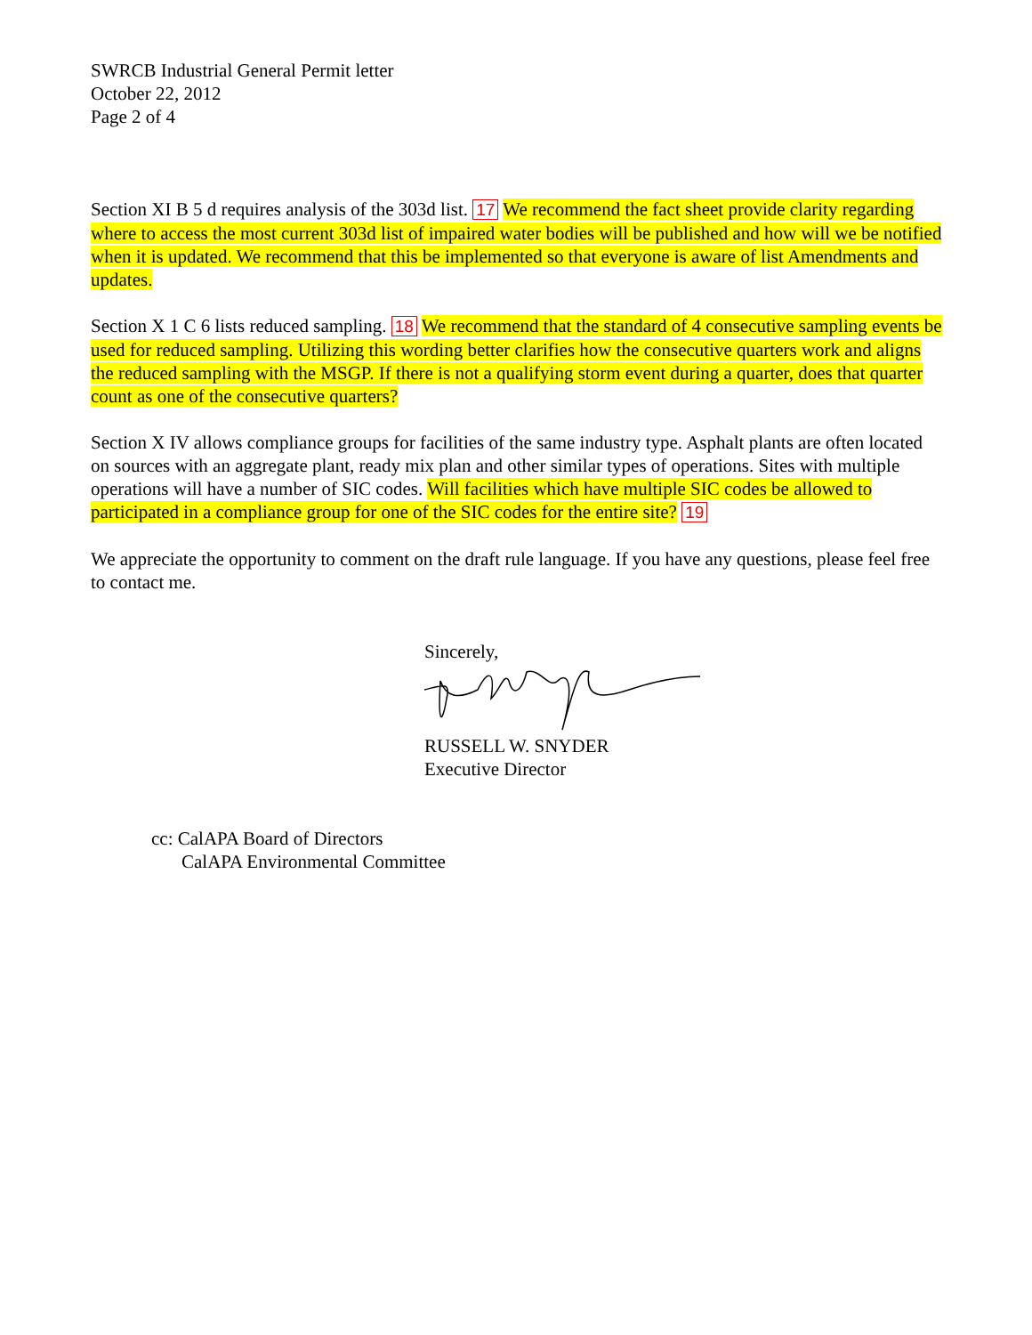SWRCB Industrial General Permit letter
October 22, 2012
Page 2 of 4
Section XI B 5 d requires analysis of the 303d list. 17 We recommend the fact sheet provide clarity regarding where to access the most current 303d list of impaired water bodies will be published and how will we be notified when it is updated. We recommend that this be implemented so that everyone is aware of list Amendments and updates.
Section X 1 C 6 lists reduced sampling. 18 We recommend that the standard of 4 consecutive sampling events be used for reduced sampling. Utilizing this wording better clarifies how the consecutive quarters work and aligns the reduced sampling with the MSGP. If there is not a qualifying storm event during a quarter, does that quarter count as one of the consecutive quarters?
Section X IV allows compliance groups for facilities of the same industry type. Asphalt plants are often located on sources with an aggregate plant, ready mix plan and other similar types of operations. Sites with multiple operations will have a number of SIC codes. Will facilities which have multiple SIC codes be allowed to participated in a compliance group for one of the SIC codes for the entire site? 19
We appreciate the opportunity to comment on the draft rule language. If you have any questions, please feel free to contact me.
Sincerely, RUSSELL W. SNYDER
Executive Director
cc: CalAPA Board of Directors
CalAPA Environmental Committee